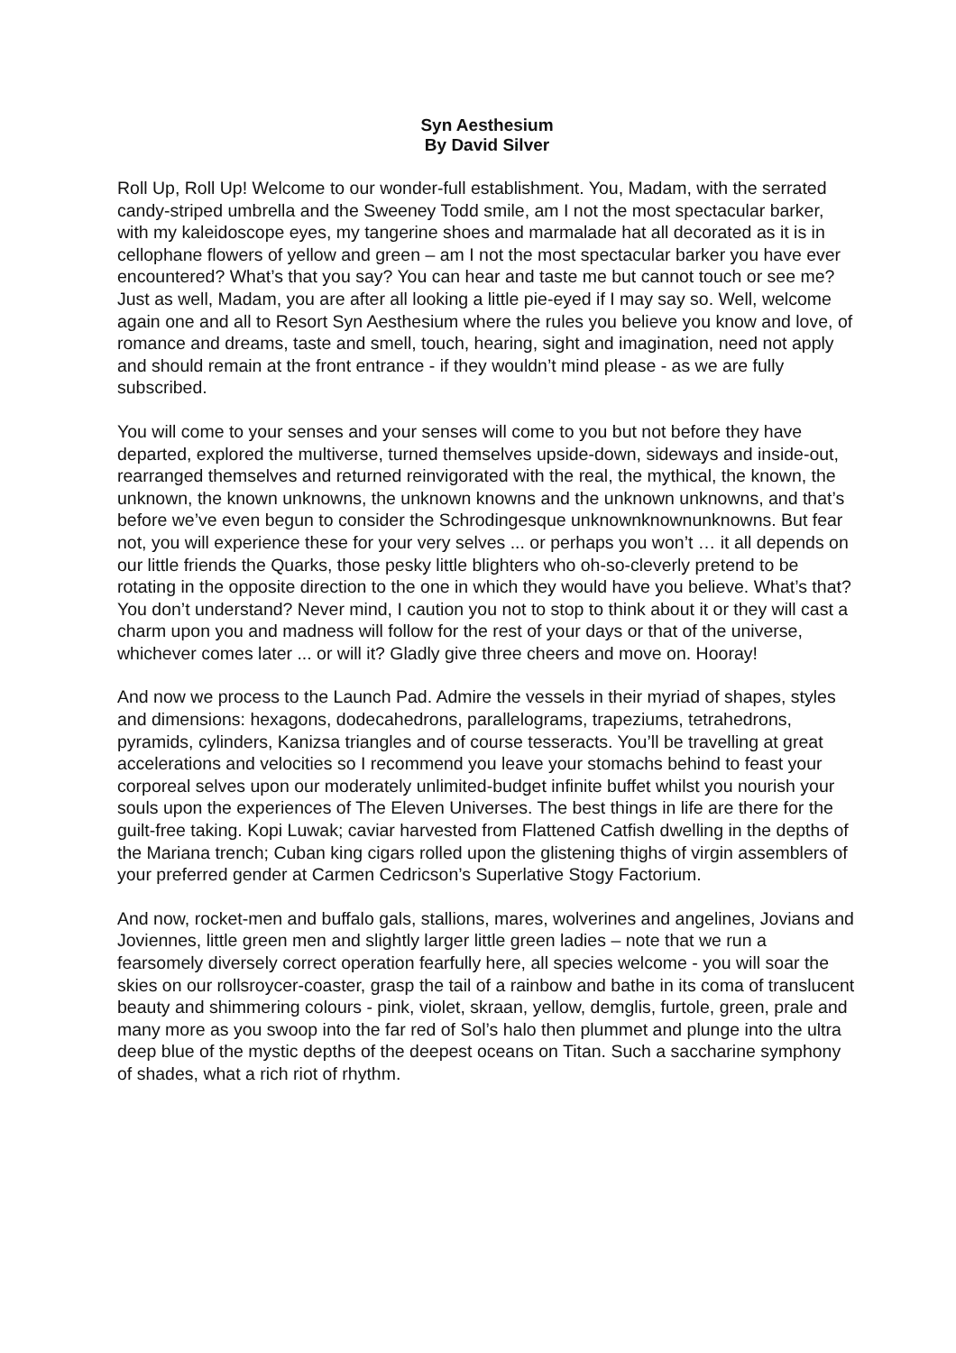Syn Aesthesium
By David Silver
Roll Up, Roll Up! Welcome to our wonder-full establishment. You, Madam, with the serrated candy-striped umbrella and the Sweeney Todd smile, am I not the most spectacular barker, with my kaleidoscope eyes, my tangerine shoes and marmalade hat all decorated as it is in cellophane flowers of yellow and green – am I not the most spectacular barker you have ever encountered? What’s that you say? You can hear and taste me but cannot touch or see me? Just as well, Madam, you are after all looking a little pie-eyed if I may say so. Well, welcome again one and all to Resort Syn Aesthesium where the rules you believe you know and love, of romance and dreams, taste and smell, touch, hearing, sight and imagination, need not apply and should remain at the front entrance - if they wouldn’t mind please - as we are fully subscribed.
You will come to your senses and your senses will come to you but not before they have departed, explored the multiverse, turned themselves upside-down, sideways and inside-out, rearranged themselves and returned reinvigorated with the real, the mythical, the known, the unknown, the known unknowns, the unknown knowns and the unknown unknowns, and that’s before we’ve even begun to consider the Schrodingesque unknownknownunknowns. But fear not, you will experience these for your very selves ... or perhaps you won’t … it all depends on our little friends the Quarks, those pesky little blighters who oh-so-cleverly pretend to be rotating in the opposite direction to the one in which they would have you believe. What’s that? You don’t understand? Never mind, I caution you not to stop to think about it or they will cast a charm upon you and madness will follow for the rest of your days or that of the universe, whichever comes later ... or will it? Gladly give three cheers and move on. Hooray!
And now we process to the Launch Pad. Admire the vessels in their myriad of shapes, styles and dimensions: hexagons, dodecahedrons, parallelograms, trapeziums, tetrahedrons, pyramids, cylinders, Kanizsa triangles and of course tesseracts. You’ll be travelling at great accelerations and velocities so I recommend you leave your stomachs behind to feast your corporeal selves upon our moderately unlimited-budget infinite buffet whilst you nourish your souls upon the experiences of The Eleven Universes. The best things in life are there for the guilt-free taking. Kopi Luwak; caviar harvested from Flattened Catfish dwelling in the depths of the Mariana trench; Cuban king cigars rolled upon the glistening thighs of virgin assemblers of your preferred gender at Carmen Cedricson’s Superlative Stogy Factorium.
And now, rocket-men and buffalo gals, stallions, mares, wolverines and angelines, Jovians and Joviennes, little green men and slightly larger little green ladies – note that we run a fearsomely diversely correct operation fearfully here, all species welcome - you will soar the skies on our rollsroycer-coaster, grasp the tail of a rainbow and bathe in its coma of translucent beauty and shimmering colours - pink, violet, skraan, yellow, demglis, furtole, green, prale and many more as you swoop into the far red of Sol’s halo then plummet and plunge into the ultra deep blue of the mystic depths of the deepest oceans on Titan. Such a saccharine symphony of shades, what a rich riot of rhythm.